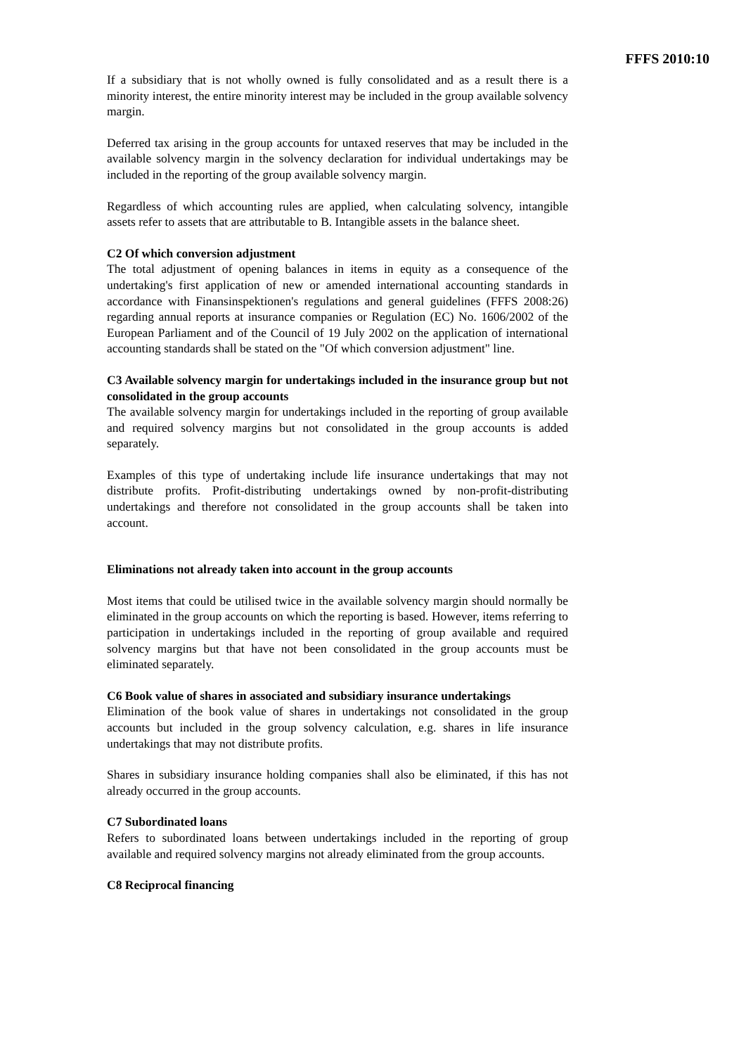FFFS 2010:10
If a subsidiary that is not wholly owned is fully consolidated and as a result there is a minority interest, the entire minority interest may be included in the group available solvency margin.
Deferred tax arising in the group accounts for untaxed reserves that may be included in the available solvency margin in the solvency declaration for individual undertakings may be included in the reporting of the group available solvency margin.
Regardless of which accounting rules are applied, when calculating solvency, intangible assets refer to assets that are attributable to B. Intangible assets in the balance sheet.
C2 Of which conversion adjustment
The total adjustment of opening balances in items in equity as a consequence of the undertaking's first application of new or amended international accounting standards in accordance with Finansinspektionen's regulations and general guidelines (FFFS 2008:26) regarding annual reports at insurance companies or Regulation (EC) No. 1606/2002 of the European Parliament and of the Council of 19 July 2002 on the application of international accounting standards shall be stated on the "Of which conversion adjustment" line.
C3 Available solvency margin for undertakings included in the insurance group but not consolidated in the group accounts
The available solvency margin for undertakings included in the reporting of group available and required solvency margins but not consolidated in the group accounts is added separately.
Examples of this type of undertaking include life insurance undertakings that may not distribute profits. Profit-distributing undertakings owned by non-profit-distributing undertakings and therefore not consolidated in the group accounts shall be taken into account.
Eliminations not already taken into account in the group accounts
Most items that could be utilised twice in the available solvency margin should normally be eliminated in the group accounts on which the reporting is based. However, items referring to participation in undertakings included in the reporting of group available and required solvency margins but that have not been consolidated in the group accounts must be eliminated separately.
C6 Book value of shares in associated and subsidiary insurance undertakings
Elimination of the book value of shares in undertakings not consolidated in the group accounts but included in the group solvency calculation, e.g. shares in life insurance undertakings that may not distribute profits.
Shares in subsidiary insurance holding companies shall also be eliminated, if this has not already occurred in the group accounts.
C7 Subordinated loans
Refers to subordinated loans between undertakings included in the reporting of group available and required solvency margins not already eliminated from the group accounts.
C8 Reciprocal financing